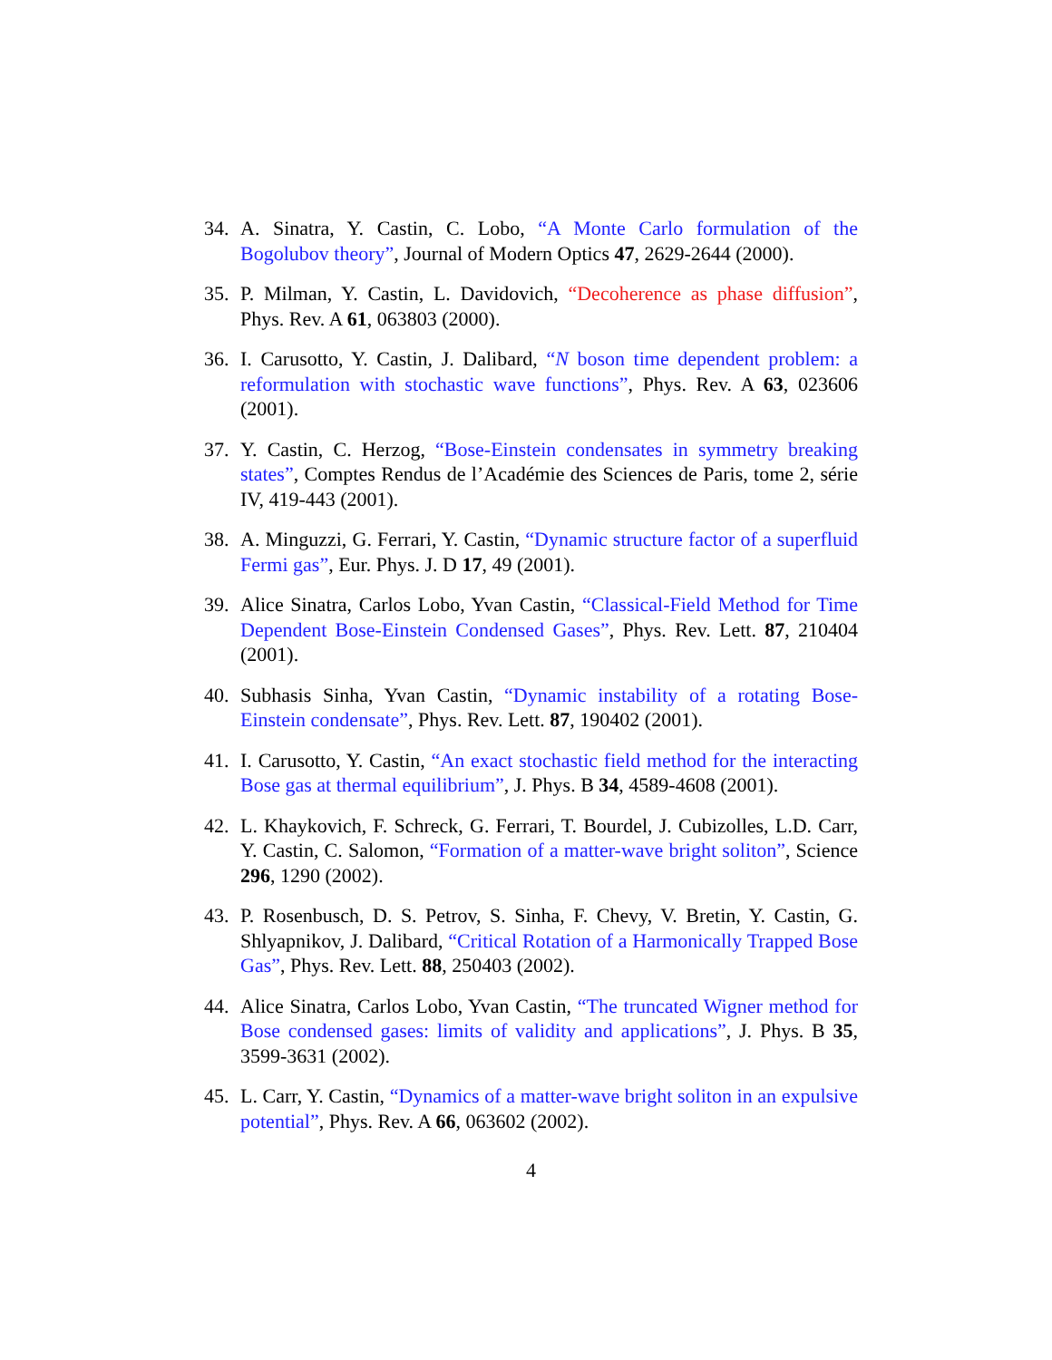34. A. Sinatra, Y. Castin, C. Lobo, “A Monte Carlo formulation of the Bogolubov theory”, Journal of Modern Optics 47, 2629-2644 (2000).
35. P. Milman, Y. Castin, L. Davidovich, “Decoherence as phase diffusion”, Phys. Rev. A 61, 063803 (2000).
36. I. Carusotto, Y. Castin, J. Dalibard, “N boson time dependent problem: a reformulation with stochastic wave functions”, Phys. Rev. A 63, 023606 (2001).
37. Y. Castin, C. Herzog, “Bose-Einstein condensates in symmetry breaking states”, Comptes Rendus de l’Académie des Sciences de Paris, tome 2, série IV, 419-443 (2001).
38. A. Minguzzi, G. Ferrari, Y. Castin, “Dynamic structure factor of a superfluid Fermi gas”, Eur. Phys. J. D 17, 49 (2001).
39. Alice Sinatra, Carlos Lobo, Yvan Castin, “Classical-Field Method for Time Dependent Bose-Einstein Condensed Gases”, Phys. Rev. Lett. 87, 210404 (2001).
40. Subhasis Sinha, Yvan Castin, “Dynamic instability of a rotating Bose-Einstein condensate”, Phys. Rev. Lett. 87, 190402 (2001).
41. I. Carusotto, Y. Castin, “An exact stochastic field method for the interacting Bose gas at thermal equilibrium”, J. Phys. B 34, 4589-4608 (2001).
42. L. Khaykovich, F. Schreck, G. Ferrari, T. Bourdel, J. Cubizolles, L.D. Carr, Y. Castin, C. Salomon, “Formation of a matter-wave bright soliton”, Science 296, 1290 (2002).
43. P. Rosenbusch, D. S. Petrov, S. Sinha, F. Chevy, V. Bretin, Y. Castin, G. Shlyapnikov, J. Dalibard, “Critical Rotation of a Harmonically Trapped Bose Gas”, Phys. Rev. Lett. 88, 250403 (2002).
44. Alice Sinatra, Carlos Lobo, Yvan Castin, “The truncated Wigner method for Bose condensed gases: limits of validity and applications”, J. Phys. B 35, 3599-3631 (2002).
45. L. Carr, Y. Castin, “Dynamics of a matter-wave bright soliton in an expulsive potential”, Phys. Rev. A 66, 063602 (2002).
4